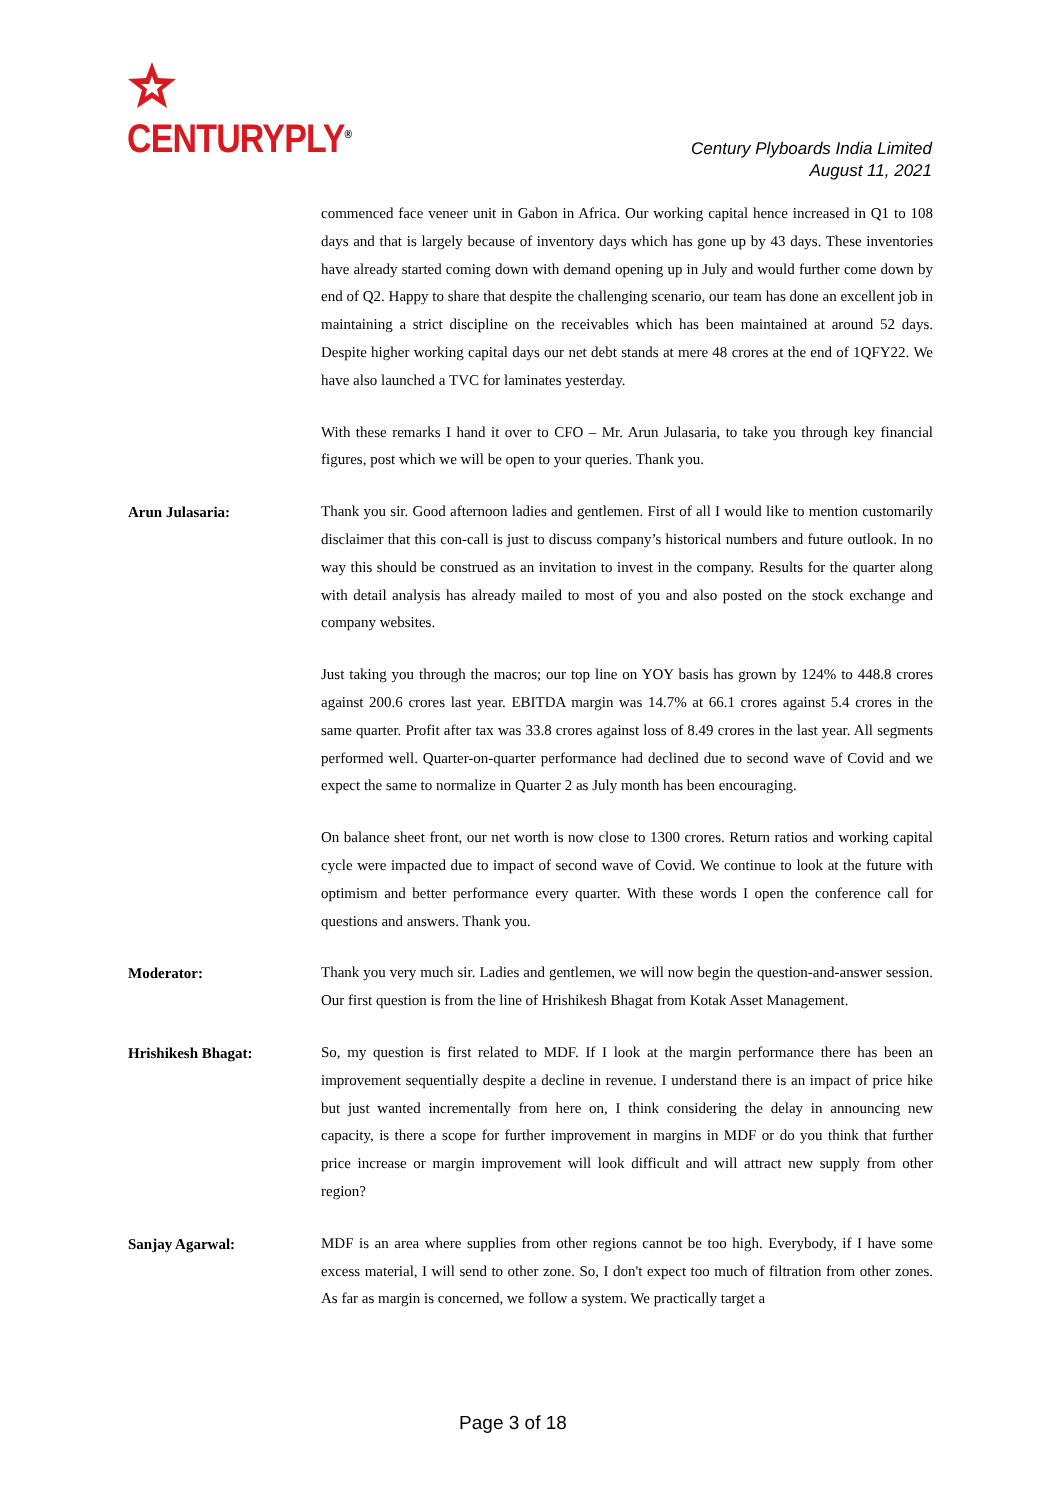CENTURYPLY<sup>®</sup>
Century Plyboards India Limited
August 11, 2021
commenced face veneer unit in Gabon in Africa. Our working capital hence increased in Q1 to 108 days and that is largely because of inventory days which has gone up by 43 days. These inventories have already started coming down with demand opening up in July and would further come down by end of Q2. Happy to share that despite the challenging scenario, our team has done an excellent job in maintaining a strict discipline on the receivables which has been maintained at around 52 days. Despite higher working capital days our net debt stands at mere 48 crores at the end of 1QFY22. We have also launched a TVC for laminates yesterday.
With these remarks I hand it over to CFO – Mr. Arun Julasaria, to take you through key financial figures, post which we will be open to your queries. Thank you.
Arun Julasaria:
Thank you sir. Good afternoon ladies and gentlemen. First of all I would like to mention customarily disclaimer that this con-call is just to discuss company’s historical numbers and future outlook. In no way this should be construed as an invitation to invest in the company. Results for the quarter along with detail analysis has already mailed to most of you and also posted on the stock exchange and company websites.
Just taking you through the macros; our top line on YOY basis has grown by 124% to 448.8 crores against 200.6 crores last year. EBITDA margin was 14.7% at 66.1 crores against 5.4 crores in the same quarter. Profit after tax was 33.8 crores against loss of 8.49 crores in the last year. All segments performed well. Quarter-on-quarter performance had declined due to second wave of Covid and we expect the same to normalize in Quarter 2 as July month has been encouraging.
On balance sheet front, our net worth is now close to 1300 crores. Return ratios and working capital cycle were impacted due to impact of second wave of Covid. We continue to look at the future with optimism and better performance every quarter. With these words I open the conference call for questions and answers. Thank you.
Moderator:
Thank you very much sir. Ladies and gentlemen, we will now begin the question-and-answer session. Our first question is from the line of Hrishikesh Bhagat from Kotak Asset Management.
Hrishikesh Bhagat:
So, my question is first related to MDF. If I look at the margin performance there has been an improvement sequentially despite a decline in revenue. I understand there is an impact of price hike but just wanted incrementally from here on, I think considering the delay in announcing new capacity, is there a scope for further improvement in margins in MDF or do you think that further price increase or margin improvement will look difficult and will attract new supply from other region?
Sanjay Agarwal:
MDF is an area where supplies from other regions cannot be too high. Everybody, if I have some excess material, I will send to other zone. So, I don't expect too much of filtration from other zones. As far as margin is concerned, we follow a system. We practically target a
Page 3 of 18